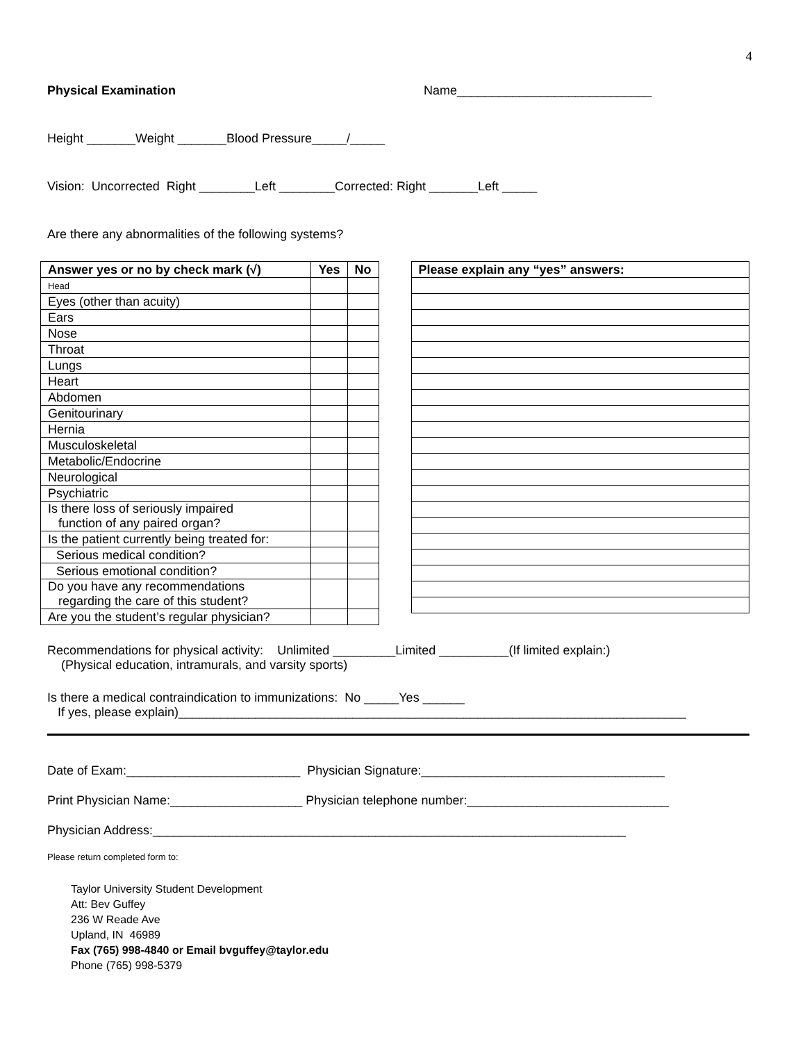4
Physical Examination Name____________________________
Height _______Weight _______Blood Pressure_____/_____
Vision: Uncorrected Right ________Left ________Corrected: Right _______Left _____
Are there any abnormalities of the following systems?
| Answer yes or no by check mark (√) | Yes | No |
| --- | --- | --- |
| Head | | |
| Eyes (other than acuity) | | |
| Ears | | |
| Nose | | |
| Throat | | |
| Lungs | | |
| Heart | | |
| Abdomen | | |
| Genitourinary | | |
| Hernia | | |
| Musculoskeletal | | |
| Metabolic/Endocrine | | |
| Neurological | | |
| Psychiatric | | |
| Is there loss of seriously impaired function of any paired organ? | | |
| Is the patient currently being treated for: | | |
| Serious medical condition? | | |
| Serious emotional condition? | | |
| Do you have any recommendations regarding the care of this student? | | |
| Are you the student’s regular physician? | | |
| Please explain any “yes” answers: |
| --- |
Recommendations for physical activity: Unlimited _________Limited __________(If limited explain:)
(Physical education, intramurals, and varsity sports)
Is there a medical contraindication to immunizations: No _____Yes ______
If yes, please explain)_________________________________________________________________________
Date of Exam:_________________________ Physician Signature:___________________________________
Print Physician Name:___________________ Physician telephone number:_____________________________
Physician Address:____________________________________________________________________
Please return completed form to:
Taylor University Student Development
Att: Bev Guffey
236 W Reade Ave
Upland, IN 46989
Fax (765) 998-4840 or Email bvguffey@taylor.edu
Phone (765) 998-5379